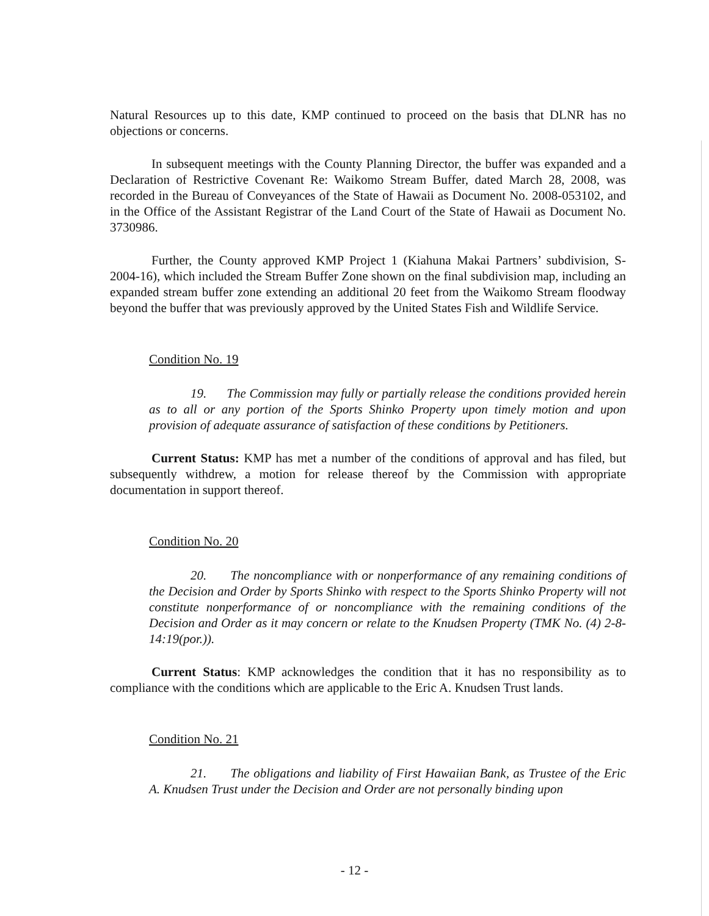Natural Resources up to this date, KMP continued to proceed on the basis that DLNR has no objections or concerns.
In subsequent meetings with the County Planning Director, the buffer was expanded and a Declaration of Restrictive Covenant Re: Waikomo Stream Buffer, dated March 28, 2008, was recorded in the Bureau of Conveyances of the State of Hawaii as Document No. 2008-053102, and in the Office of the Assistant Registrar of the Land Court of the State of Hawaii as Document No. 3730986.
Further, the County approved KMP Project 1 (Kiahuna Makai Partners’ subdivision, S-2004-16), which included the Stream Buffer Zone shown on the final subdivision map, including an expanded stream buffer zone extending an additional 20 feet from the Waikomo Stream floodway beyond the buffer that was previously approved by the United States Fish and Wildlife Service.
Condition No. 19
19. The Commission may fully or partially release the conditions provided herein as to all or any portion of the Sports Shinko Property upon timely motion and upon provision of adequate assurance of satisfaction of these conditions by Petitioners.
Current Status: KMP has met a number of the conditions of approval and has filed, but subsequently withdrew, a motion for release thereof by the Commission with appropriate documentation in support thereof.
Condition No. 20
20. The noncompliance with or nonperformance of any remaining conditions of the Decision and Order by Sports Shinko with respect to the Sports Shinko Property will not constitute nonperformance of or noncompliance with the remaining conditions of the Decision and Order as it may concern or relate to the Knudsen Property (TMK No. (4) 2-8-14:19(por.)).
Current Status: KMP acknowledges the condition that it has no responsibility as to compliance with the conditions which are applicable to the Eric A. Knudsen Trust lands.
Condition No. 21
21. The obligations and liability of First Hawaiian Bank, as Trustee of the Eric A. Knudsen Trust under the Decision and Order are not personally binding upon
- 12 -